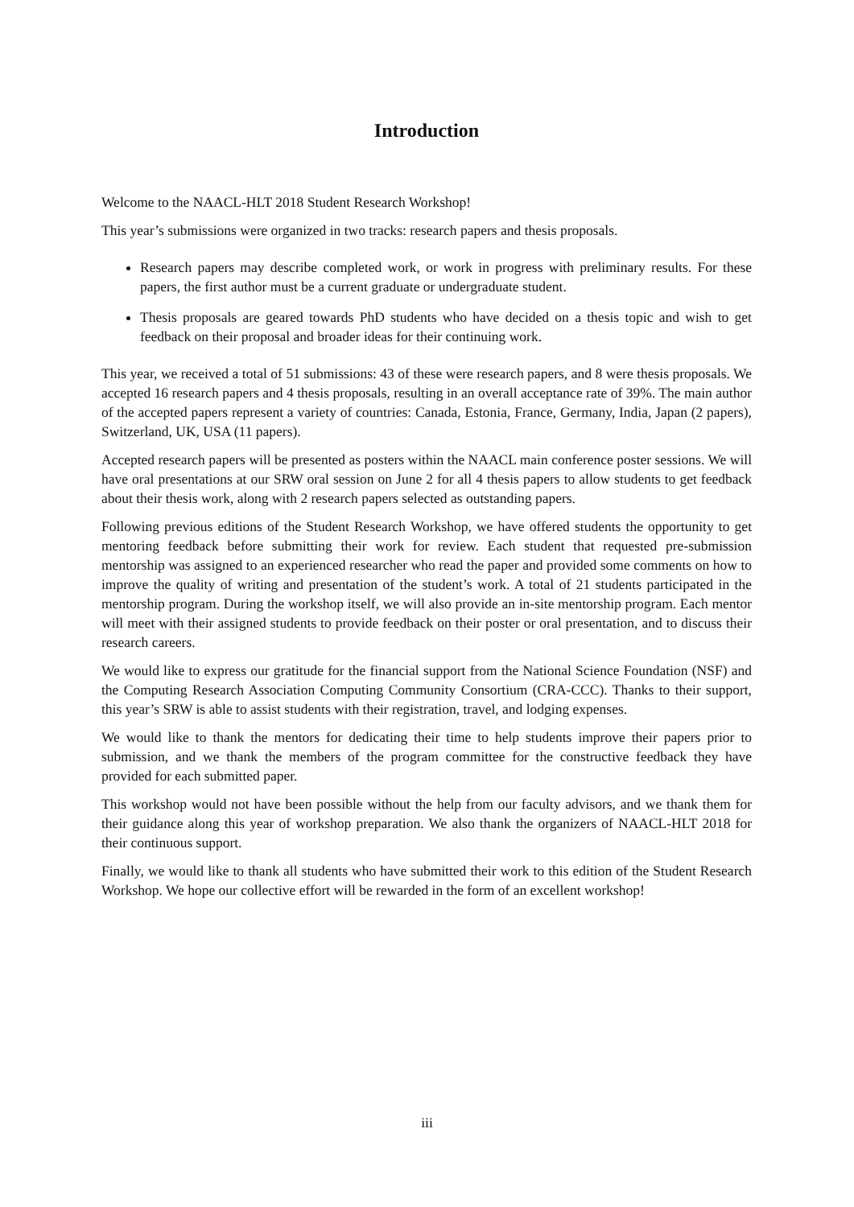Introduction
Welcome to the NAACL-HLT 2018 Student Research Workshop!
This year’s submissions were organized in two tracks: research papers and thesis proposals.
Research papers may describe completed work, or work in progress with preliminary results. For these papers, the first author must be a current graduate or undergraduate student.
Thesis proposals are geared towards PhD students who have decided on a thesis topic and wish to get feedback on their proposal and broader ideas for their continuing work.
This year, we received a total of 51 submissions: 43 of these were research papers, and 8 were thesis proposals. We accepted 16 research papers and 4 thesis proposals, resulting in an overall acceptance rate of 39%. The main author of the accepted papers represent a variety of countries: Canada, Estonia, France, Germany, India, Japan (2 papers), Switzerland, UK, USA (11 papers).
Accepted research papers will be presented as posters within the NAACL main conference poster sessions. We will have oral presentations at our SRW oral session on June 2 for all 4 thesis papers to allow students to get feedback about their thesis work, along with 2 research papers selected as outstanding papers.
Following previous editions of the Student Research Workshop, we have offered students the opportunity to get mentoring feedback before submitting their work for review. Each student that requested pre-submission mentorship was assigned to an experienced researcher who read the paper and provided some comments on how to improve the quality of writing and presentation of the student’s work. A total of 21 students participated in the mentorship program. During the workshop itself, we will also provide an in-site mentorship program. Each mentor will meet with their assigned students to provide feedback on their poster or oral presentation, and to discuss their research careers.
We would like to express our gratitude for the financial support from the National Science Foundation (NSF) and the Computing Research Association Computing Community Consortium (CRA-CCC). Thanks to their support, this year’s SRW is able to assist students with their registration, travel, and lodging expenses.
We would like to thank the mentors for dedicating their time to help students improve their papers prior to submission, and we thank the members of the program committee for the constructive feedback they have provided for each submitted paper.
This workshop would not have been possible without the help from our faculty advisors, and we thank them for their guidance along this year of workshop preparation. We also thank the organizers of NAACL-HLT 2018 for their continuous support.
Finally, we would like to thank all students who have submitted their work to this edition of the Student Research Workshop. We hope our collective effort will be rewarded in the form of an excellent workshop!
iii